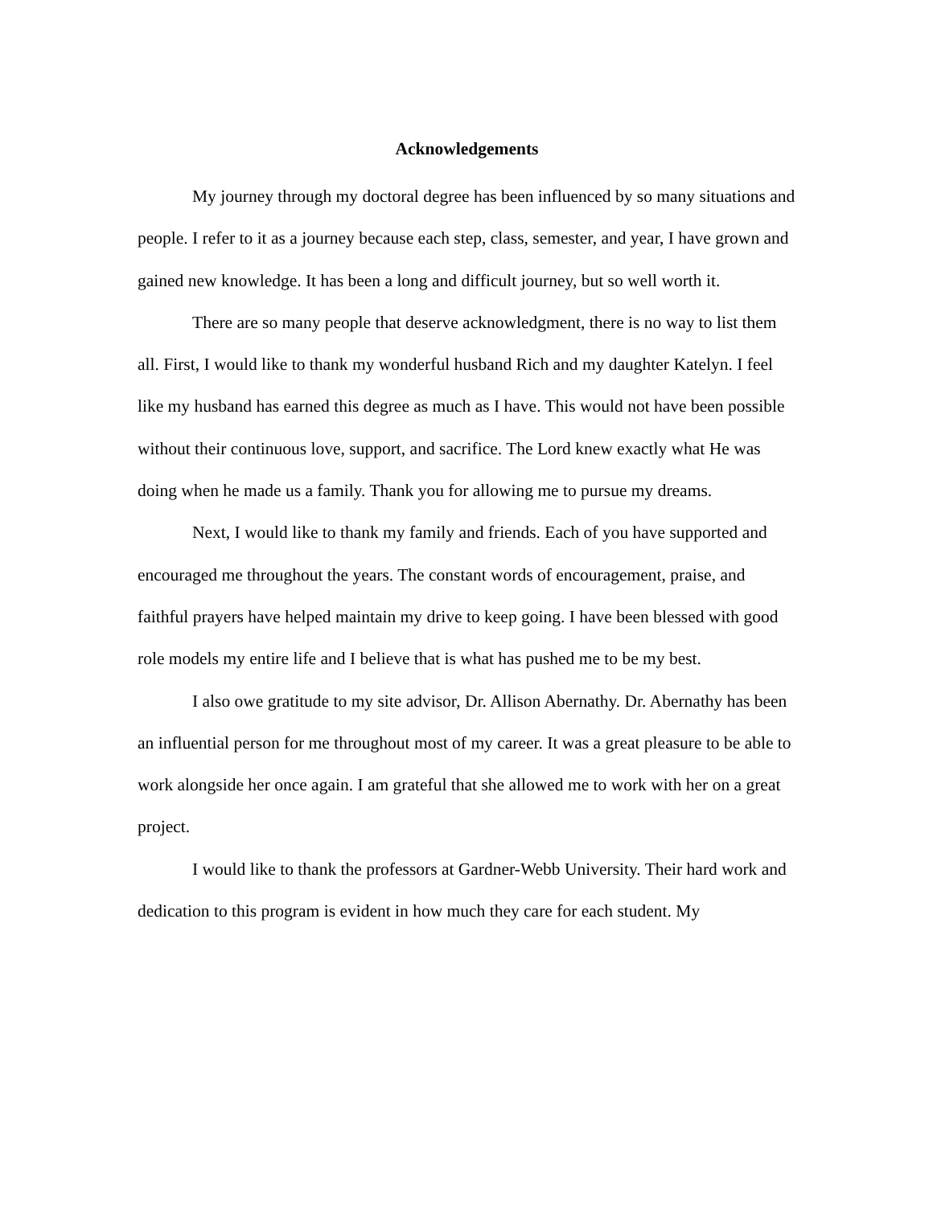Acknowledgements
My journey through my doctoral degree has been influenced by so many situations and people. I refer to it as a journey because each step, class, semester, and year, I have grown and gained new knowledge. It has been a long and difficult journey, but so well worth it.
There are so many people that deserve acknowledgment, there is no way to list them all. First, I would like to thank my wonderful husband Rich and my daughter Katelyn. I feel like my husband has earned this degree as much as I have. This would not have been possible without their continuous love, support, and sacrifice. The Lord knew exactly what He was doing when he made us a family. Thank you for allowing me to pursue my dreams.
Next, I would like to thank my family and friends. Each of you have supported and encouraged me throughout the years. The constant words of encouragement, praise, and faithful prayers have helped maintain my drive to keep going. I have been blessed with good role models my entire life and I believe that is what has pushed me to be my best.
I also owe gratitude to my site advisor, Dr. Allison Abernathy. Dr. Abernathy has been an influential person for me throughout most of my career. It was a great pleasure to be able to work alongside her once again. I am grateful that she allowed me to work with her on a great project.
I would like to thank the professors at Gardner-Webb University. Their hard work and dedication to this program is evident in how much they care for each student. My